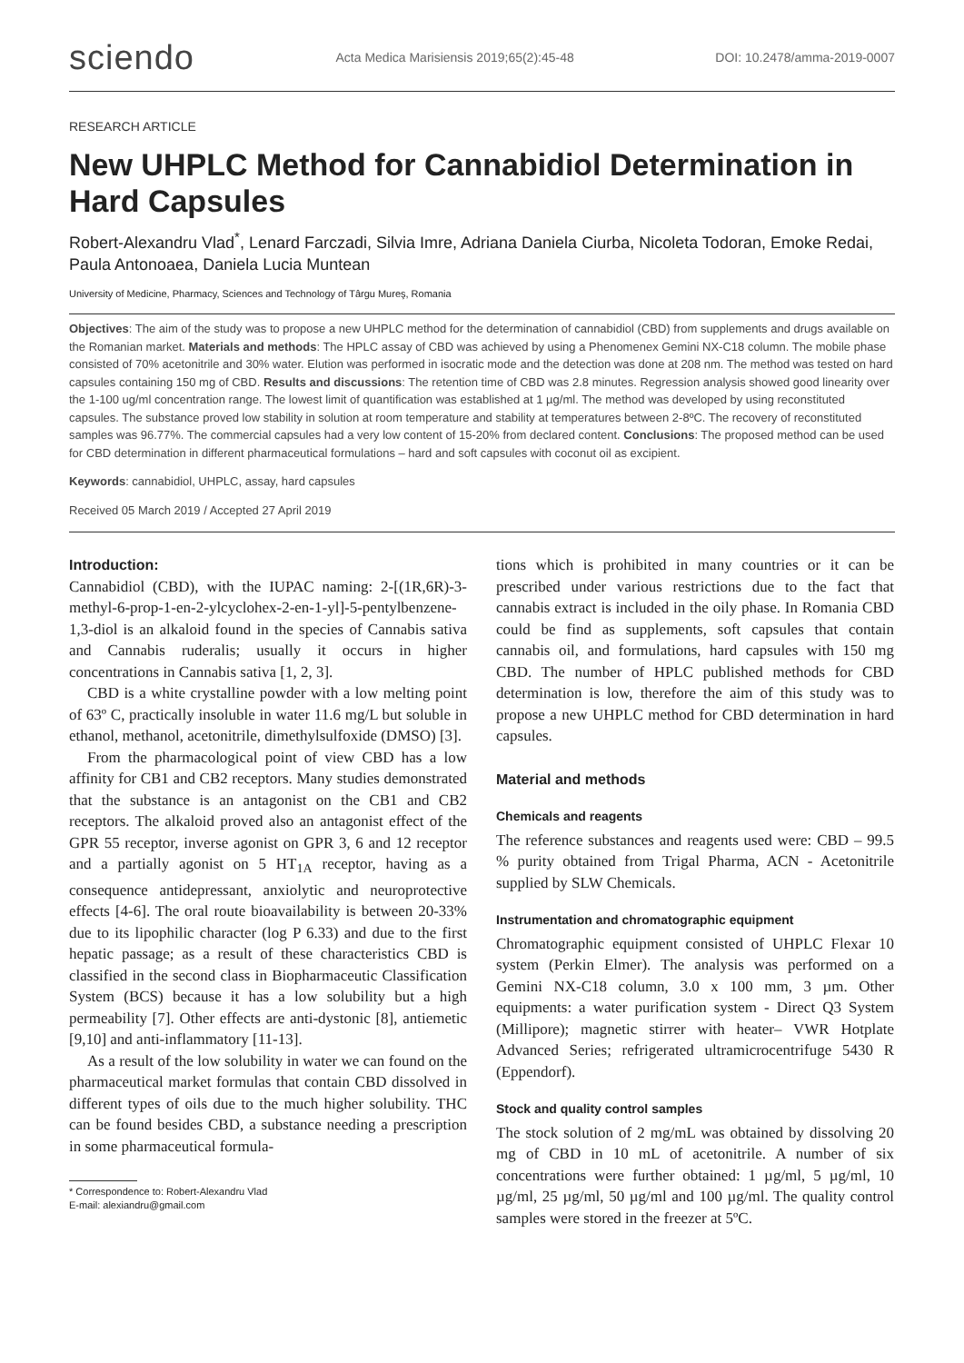sciendo Acta Medica Marisiensis 2019;65(2):45-48 DOI: 10.2478/amma-2019-0007
RESEARCH ARTICLE
New UHPLC Method for Cannabidiol Determination in Hard Capsules
Robert-Alexandru Vlad<sup>*</sup>, Lenard Farczadi, Silvia Imre, Adriana Daniela Ciurba, Nicoleta Todoran, Emoke Redai, Paula Antonoaea, Daniela Lucia Muntean
University of Medicine, Pharmacy, Sciences and Technology of Târgu Mureş, Romania
Objectives: The aim of the study was to propose a new UHPLC method for the determination of cannabidiol (CBD) from supplements and drugs available on the Romanian market. Materials and methods: The HPLC assay of CBD was achieved by using a Phenomenex Gemini NX-C18 column. The mobile phase consisted of 70% acetonitrile and 30% water. Elution was performed in isocratic mode and the detection was done at 208 nm. The method was tested on hard capsules containing 150 mg of CBD. Results and discussions: The retention time of CBD was 2.8 minutes. Regression analysis showed good linearity over the 1-100 ug/ml concentration range. The lowest limit of quantification was established at 1 µg/ml. The method was developed by using reconstituted capsules. The substance proved low stability in solution at room temperature and stability at temperatures between 2-8ºC. The recovery of reconstituted samples was 96.77%. The commercial capsules had a very low content of 15-20% from declared content. Conclusions: The proposed method can be used for CBD determination in different pharmaceutical formulations – hard and soft capsules with coconut oil as excipient.
Keywords: cannabidiol, UHPLC, assay, hard capsules
Received 05 March 2019 / Accepted 27 April 2019
Introduction:
Cannabidiol (CBD), with the IUPAC naming: 2-[(1R,6R)-3-methyl-6-prop-1-en-2-ylcyclohex-2-en-1-yl]-5-pentylbenzene-1,3-diol is an alkaloid found in the species of Cannabis sativa and Cannabis ruderalis; usually it occurs in higher concentrations in Cannabis sativa [1, 2, 3].
CBD is a white crystalline powder with a low melting point of 63º C, practically insoluble in water 11.6 mg/L but soluble in ethanol, methanol, acetonitrile, dimethylsulfoxide (DMSO) [3].
From the pharmacological point of view CBD has a low affinity for CB1 and CB2 receptors. Many studies demonstrated that the substance is an antagonist on the CB1 and CB2 receptors. The alkaloid proved also an antagonist effect of the GPR 55 receptor, inverse agonist on GPR 3, 6 and 12 receptor and a partially agonist on 5 HT<sub>1A</sub> receptor, having as a consequence antidepressant, anxiolytic and neuroprotective effects [4-6]. The oral route bioavailability is between 20-33% due to its lipophilic character (log P 6.33) and due to the first hepatic passage; as a result of these characteristics CBD is classified in the second class in Biopharmaceutic Classification System (BCS) because it has a low solubility but a high permeability [7]. Other effects are anti-dystonic [8], antiemetic [9,10] and anti-inflammatory [11-13].
As a result of the low solubility in water we can found on the pharmaceutical market formulas that contain CBD dissolved in different types of oils due to the much higher solubility. THC can be found besides CBD, a substance needing a prescription in some pharmaceutical formula-
* Correspondence to: Robert-Alexandru Vlad
E-mail: alexiandru@gmail.com
tions which is prohibited in many countries or it can be prescribed under various restrictions due to the fact that cannabis extract is included in the oily phase. In Romania CBD could be find as supplements, soft capsules that contain cannabis oil, and formulations, hard capsules with 150 mg CBD. The number of HPLC published methods for CBD determination is low, therefore the aim of this study was to propose a new UHPLC method for CBD determination in hard capsules.
Material and methods
Chemicals and reagents
The reference substances and reagents used were: CBD – 99.5 % purity obtained from Trigal Pharma, ACN - Acetonitrile supplied by SLW Chemicals.
Instrumentation and chromatographic equipment
Chromatographic equipment consisted of UHPLC Flexar 10 system (Perkin Elmer). The analysis was performed on a Gemini NX-C18 column, 3.0 x 100 mm, 3 µm. Other equipments: a water purification system - Direct Q3 System (Millipore); magnetic stirrer with heater– VWR Hotplate Advanced Series; refrigerated ultramicrocentrifuge 5430 R (Eppendorf).
Stock and quality control samples
The stock solution of 2 mg/mL was obtained by dissolving 20 mg of CBD in 10 mL of acetonitrile. A number of six concentrations were further obtained: 1 µg/ml, 5 µg/ml, 10 µg/ml, 25 µg/ml, 50 µg/ml and 100 µg/ml. The quality control samples were stored in the freezer at 5ºC.